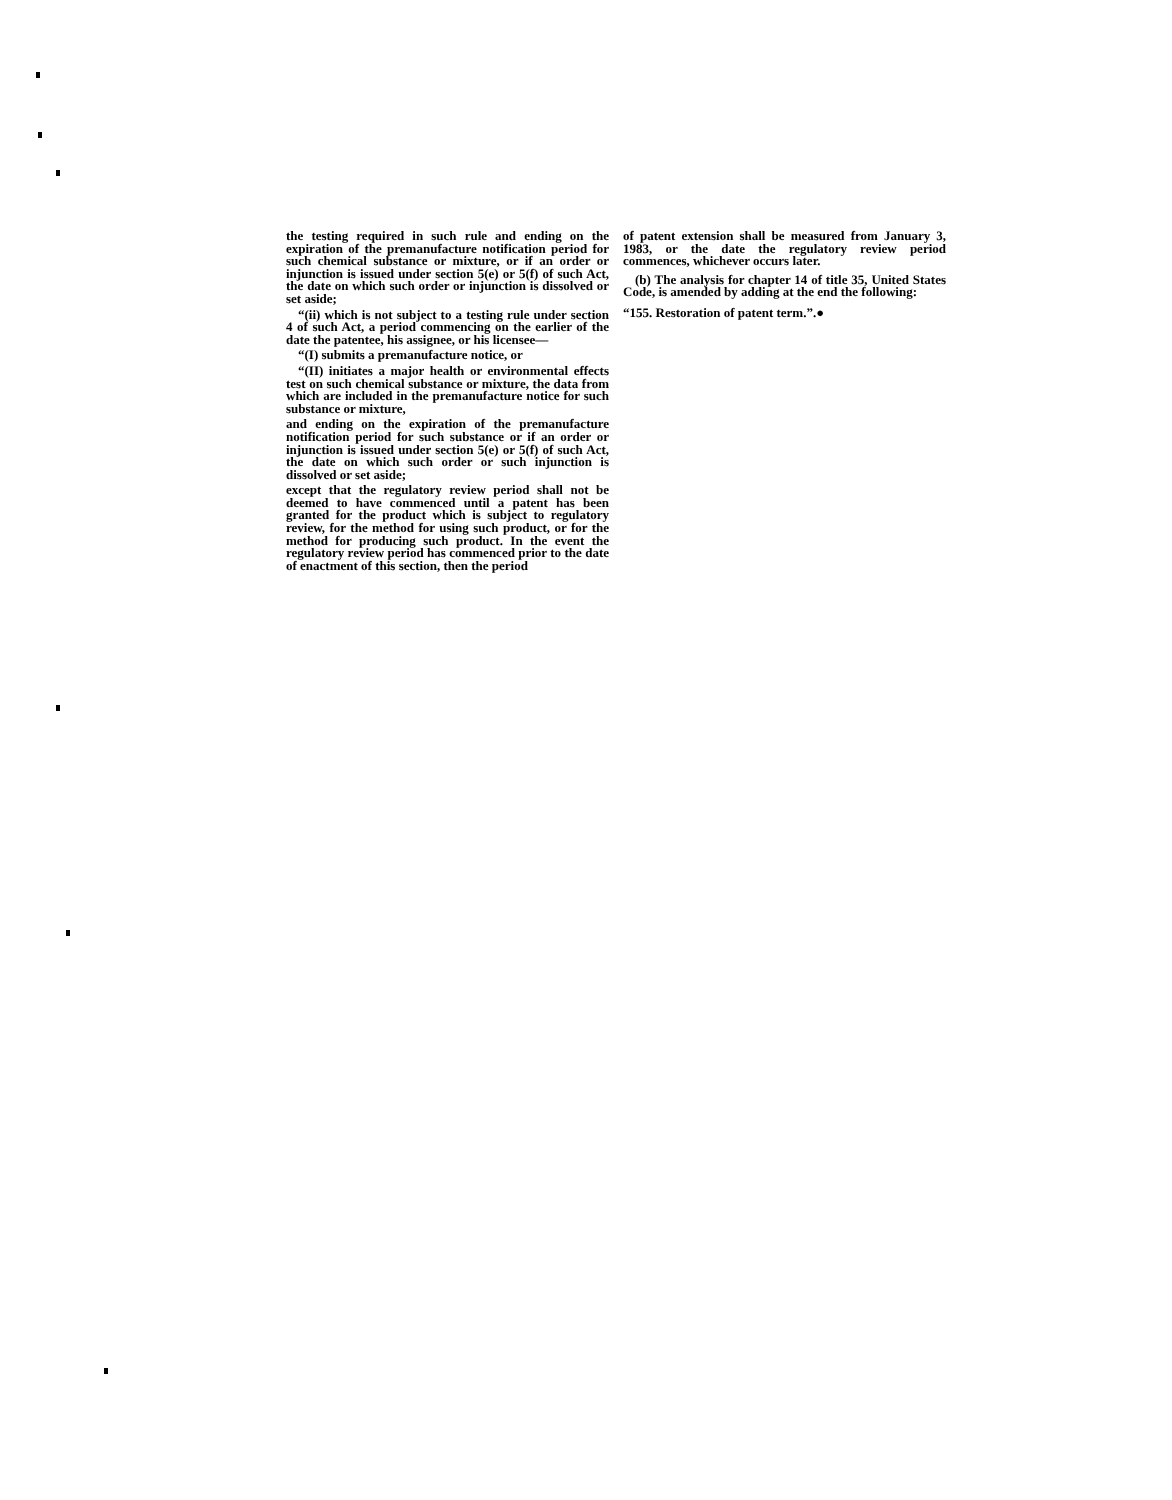the testing required in such rule and ending on the expiration of the premanufacture notification period for such chemical substance or mixture, or if an order or injunction is issued under section 5(e) or 5(f) of such Act, the date on which such order or injunction is dissolved or set aside;
“(ii) which is not subject to a testing rule under section 4 of such Act, a period commencing on the earlier of the date the patentee, his assignee, or his licensee—
“(I) submits a premanufacture notice, or
“(II) initiates a major health or environmental effects test on such chemical substance or mixture, the data from which are included in the premanufacture notice for such substance or mixture,
and ending on the expiration of the premanufacture notification period for such substance or if an order or injunction is issued under section 5(e) or 5(f) of such Act, the date on which such order or such injunction is dissolved or set aside;
except that the regulatory review period shall not be deemed to have commenced until a patent has been granted for the product which is subject to regulatory review, for the method for using such product, or for the method for producing such product. In the event the regulatory review period has commenced prior to the date of enactment of this section, then the period
of patent extension shall be measured from January 3, 1983, or the date the regulatory review period commences, whichever occurs later.
(b) The analysis for chapter 14 of title 35, United States Code, is amended by adding at the end the following:
“155. Restoration of patent term.”.●